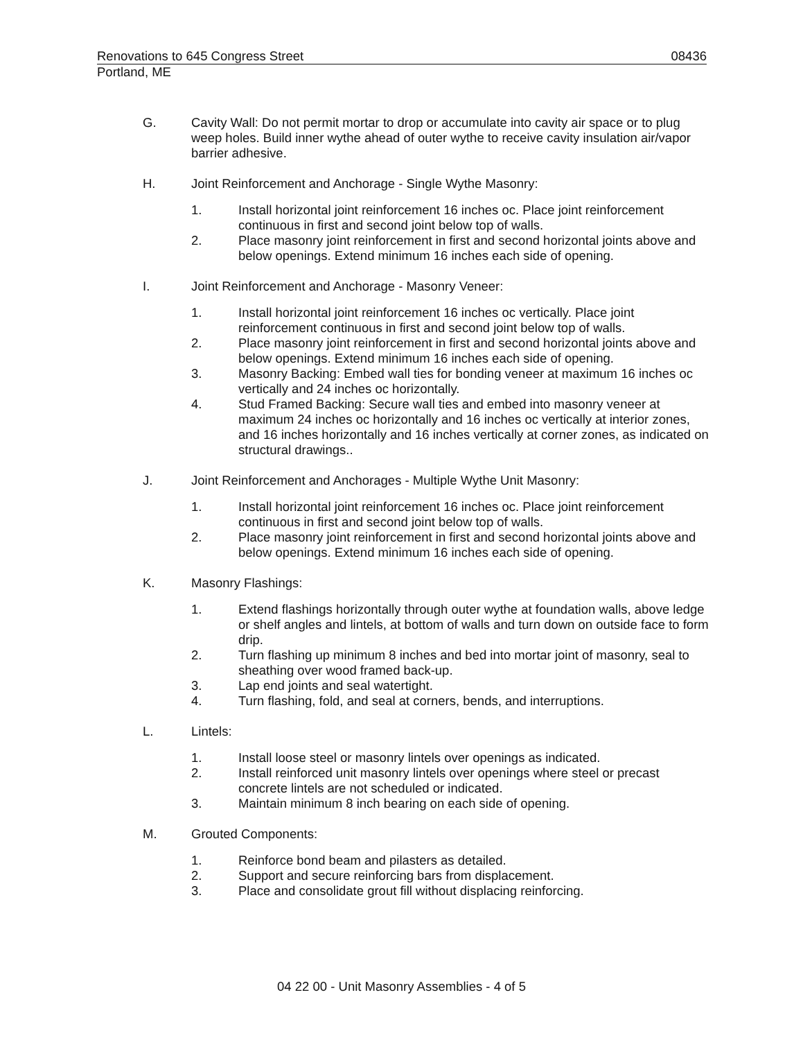Renovations to 645 Congress Street 08436
Portland, ME
G. Cavity Wall: Do not permit mortar to drop or accumulate into cavity air space or to plug weep holes. Build inner wythe ahead of outer wythe to receive cavity insulation air/vapor barrier adhesive.
H. Joint Reinforcement and Anchorage - Single Wythe Masonry:
1. Install horizontal joint reinforcement 16 inches oc. Place joint reinforcement continuous in first and second joint below top of walls.
2. Place masonry joint reinforcement in first and second horizontal joints above and below openings. Extend minimum 16 inches each side of opening.
I. Joint Reinforcement and Anchorage - Masonry Veneer:
1. Install horizontal joint reinforcement 16 inches oc vertically. Place joint reinforcement continuous in first and second joint below top of walls.
2. Place masonry joint reinforcement in first and second horizontal joints above and below openings. Extend minimum 16 inches each side of opening.
3. Masonry Backing: Embed wall ties for bonding veneer at maximum 16 inches oc vertically and 24 inches oc horizontally.
4. Stud Framed Backing: Secure wall ties and embed into masonry veneer at maximum 24 inches oc horizontally and 16 inches oc vertically at interior zones, and 16 inches horizontally and 16 inches vertically at corner zones, as indicated on structural drawings..
J. Joint Reinforcement and Anchorages - Multiple Wythe Unit Masonry:
1. Install horizontal joint reinforcement 16 inches oc. Place joint reinforcement continuous in first and second joint below top of walls.
2. Place masonry joint reinforcement in first and second horizontal joints above and below openings. Extend minimum 16 inches each side of opening.
K. Masonry Flashings:
1. Extend flashings horizontally through outer wythe at foundation walls, above ledge or shelf angles and lintels, at bottom of walls and turn down on outside face to form drip.
2. Turn flashing up minimum 8 inches and bed into mortar joint of masonry, seal to sheathing over wood framed back-up.
3. Lap end joints and seal watertight.
4. Turn flashing, fold, and seal at corners, bends, and interruptions.
L. Lintels:
1. Install loose steel or masonry lintels over openings as indicated.
2. Install reinforced unit masonry lintels over openings where steel or precast concrete lintels are not scheduled or indicated.
3. Maintain minimum 8 inch bearing on each side of opening.
M. Grouted Components:
1. Reinforce bond beam and pilasters as detailed.
2. Support and secure reinforcing bars from displacement.
3. Place and consolidate grout fill without displacing reinforcing.
04 22 00 - Unit Masonry Assemblies - 4 of 5